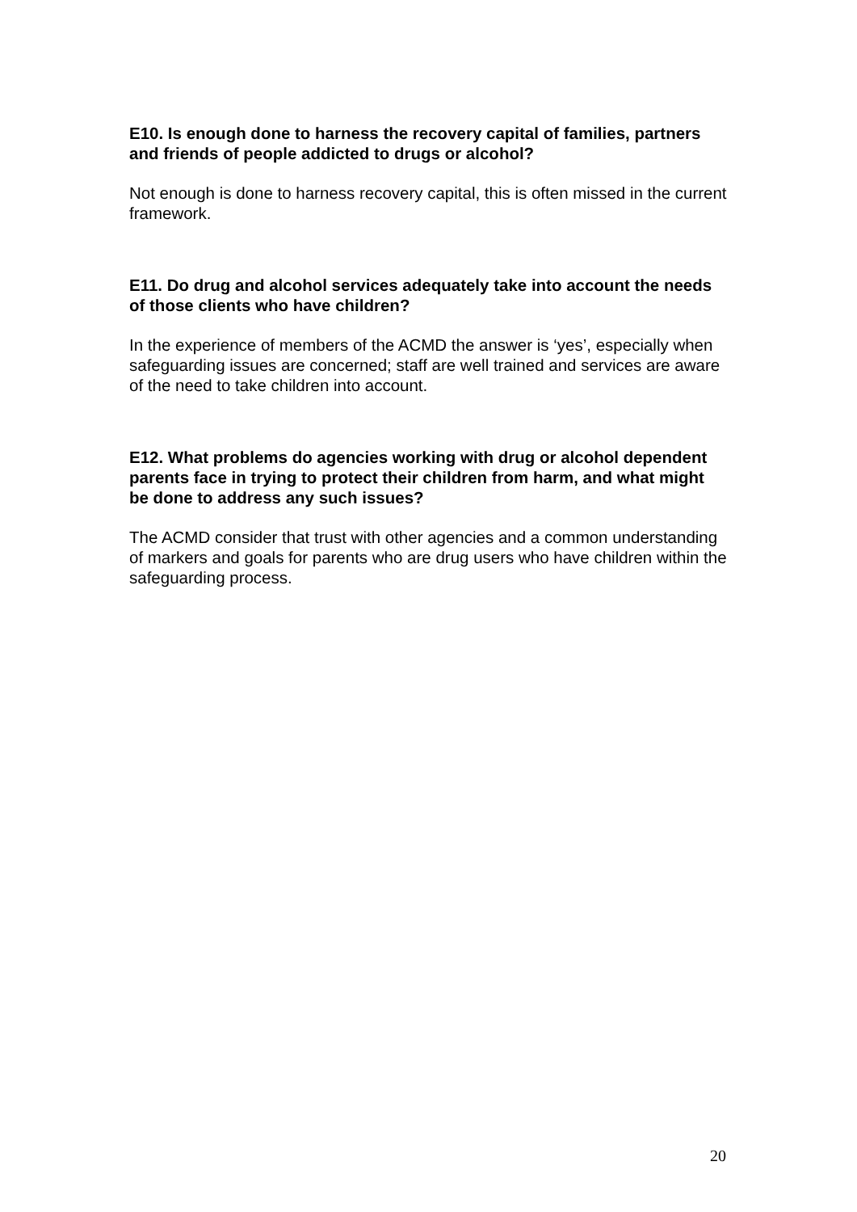E10. Is enough done to harness the recovery capital of families, partners and friends of people addicted to drugs or alcohol?
Not enough is done to harness recovery capital, this is often missed in the current framework.
E11. Do drug and alcohol services adequately take into account the needs of those clients who have children?
In the experience of members of the ACMD the answer is ‘yes’, especially when safeguarding issues are concerned; staff are well trained and services are aware of the need to take children into account.
E12. What problems do agencies working with drug or alcohol dependent parents face in trying to protect their children from harm, and what might be done to address any such issues?
The ACMD consider that trust with other agencies and a common understanding of markers and goals for parents who are drug users who have children within the safeguarding process.
20